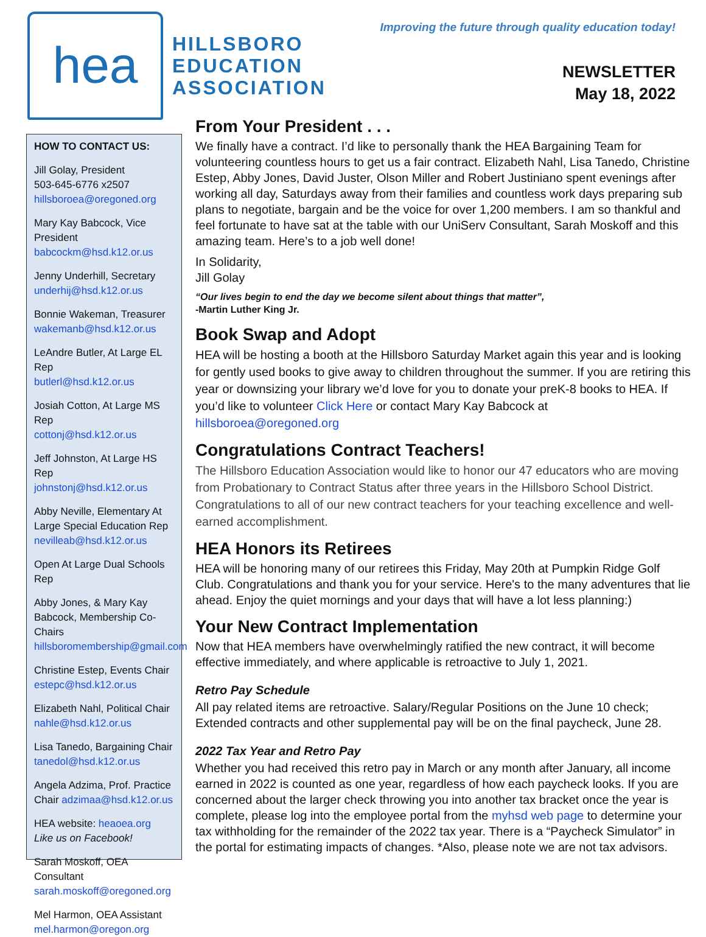hea
HILLSBORO
EDUCATION
ASSOCIATION
Improving the future through quality education today!
NEWSLETTER
May 18, 2022
HOW TO CONTACT US:
Jill Golay, President
503-645-6776 x2507
hillsboroea@oregoned.org
Mary Kay Babcock, Vice President
babcockm@hsd.k12.or.us
Jenny Underhill, Secretary
underhij@hsd.k12.or.us
Bonnie Wakeman, Treasurer
wakemanb@hsd.k12.or.us
LeAndre Butler, At Large EL Rep
butlerl@hsd.k12.or.us
Josiah Cotton, At Large MS Rep
cottonj@hsd.k12.or.us
Jeff Johnston, At Large HS Rep
johnstonj@hsd.k12.or.us
Abby Neville, Elementary At Large Special Education Rep
nevilleab@hsd.k12.or.us
Open At Large Dual Schools Rep
Abby Jones, & Mary Kay Babcock, Membership Co-Chairs
hillsboromembership@gmail.com
Christine Estep, Events Chair
estepc@hsd.k12.or.us
Elizabeth Nahl, Political Chair
nahle@hsd.k12.or.us
Lisa Tanedo, Bargaining Chair
tanedol@hsd.k12.or.us
Angela Adzima, Prof. Practice Chair adzimaa@hsd.k12.or.us
HEA website: heaoea.org
Like us on Facebook!
Sarah Moskoff, OEA Consultant
sarah.moskoff@oregoned.org
Mel Harmon, OEA Assistant
mel.harmon@oregon.org
From Your President . . .
We finally have a contract. I’d like to personally thank the HEA Bargaining Team for volunteering countless hours to get us a fair contract. Elizabeth Nahl, Lisa Tanedo, Christine Estep, Abby Jones, David Juster, Olson Miller and Robert Justiniano spent evenings after working all day, Saturdays away from their families and countless work days preparing sub plans to negotiate, bargain and be the voice for over 1,200 members. I am so thankful and feel fortunate to have sat at the table with our UniServ Consultant, Sarah Moskoff and this amazing team. Here’s to a job well done!
In Solidarity,
Jill Golay
“Our lives begin to end the day we become silent about things that matter”,
-Martin Luther King Jr.
Book Swap and Adopt
HEA will be hosting a booth at the Hillsboro Saturday Market again this year and is looking for gently used books to give away to children throughout the summer. If you are retiring this year or downsizing your library we’d love for you to donate your preK-8 books to HEA. If you’d like to volunteer Click Here or contact Mary Kay Babcock at hillsboroea@oregoned.org
Congratulations Contract Teachers!
The Hillsboro Education Association would like to honor our 47 educators who are moving from Probationary to Contract Status after three years in the Hillsboro School District. Congratulations to all of our new contract teachers for your teaching excellence and well-earned accomplishment.
HEA Honors its Retirees
HEA will be honoring many of our retirees this Friday, May 20th at Pumpkin Ridge Golf Club. Congratulations and thank you for your service. Here's to the many adventures that lie ahead. Enjoy the quiet mornings and your days that will have a lot less planning:)
Your New Contract Implementation
Now that HEA members have overwhelmingly ratified the new contract, it will become effective immediately, and where applicable is retroactive to July 1, 2021.
Retro Pay Schedule
All pay related items are retroactive. Salary/Regular Positions on the June 10 check; Extended contracts and other supplemental pay will be on the final paycheck, June 28.
2022 Tax Year and Retro Pay
Whether you had received this retro pay in March or any month after January, all income earned in 2022 is counted as one year, regardless of how each paycheck looks. If you are concerned about the larger check throwing you into another tax bracket once the year is complete, please log into the employee portal from the myhsd web page to determine your tax withholding for the remainder of the 2022 tax year. There is a “Paycheck Simulator” in the portal for estimating impacts of changes. *Also, please note we are not tax advisors.